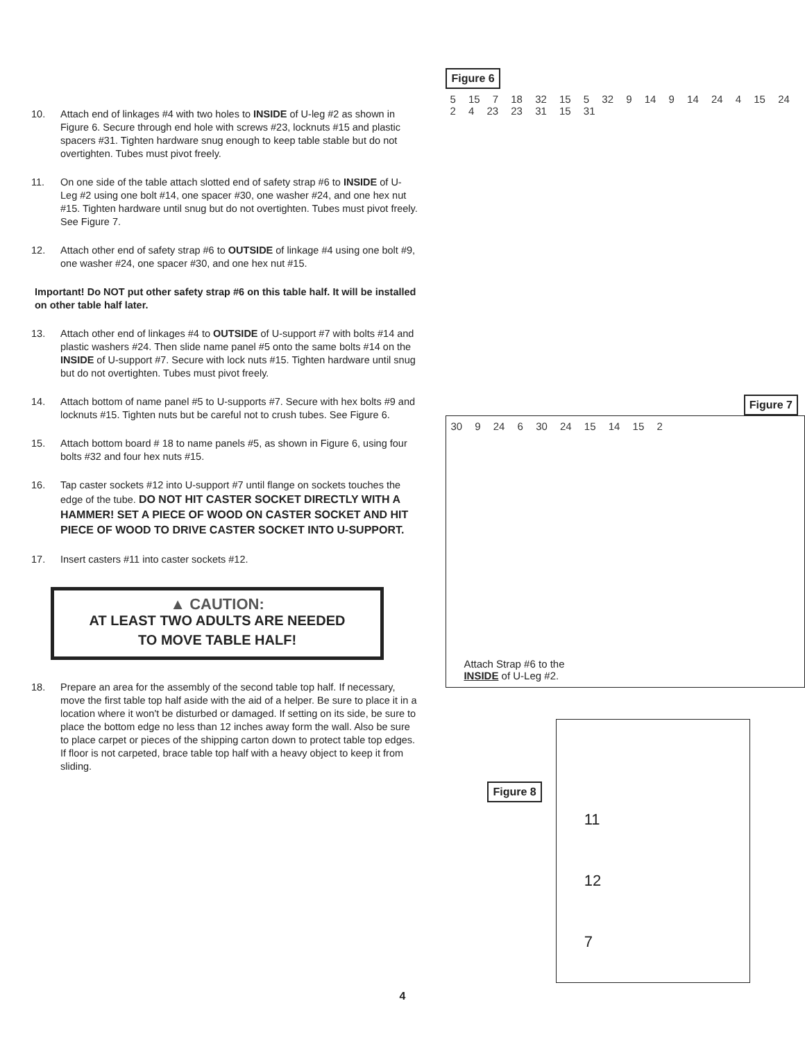10. Attach end of linkages #4 with two holes to INSIDE of U-leg #2 as shown in Figure 6. Secure through end hole with screws #23, locknuts #15 and plastic spacers #31. Tighten hardware snug enough to keep table stable but do not overtighten. Tubes must pivot freely.
11. On one side of the table attach slotted end of safety strap #6 to INSIDE of U-Leg #2 using one bolt #14, one spacer #30, one washer #24, and one hex nut #15. Tighten hardware until snug but do not overtighten. Tubes must pivot freely. See Figure 7.
12. Attach other end of safety strap #6 to OUTSIDE of linkage #4 using one bolt #9, one washer #24, one spacer #30, and one hex nut #15.
Important! Do NOT put other safety strap #6 on this table half. It will be installed on other table half later.
13. Attach other end of linkages #4 to OUTSIDE of U-support #7 with bolts #14 and plastic washers #24. Then slide name panel #5 onto the same bolts #14 on the INSIDE of U-support #7. Secure with lock nuts #15. Tighten hardware until snug but do not overtighten. Tubes must pivot freely.
14. Attach bottom of name panel #5 to U-supports #7. Secure with hex bolts #9 and locknuts #15. Tighten nuts but be careful not to crush tubes. See Figure 6.
15. Attach bottom board # 18 to name panels #5, as shown in Figure 6, using four bolts #32 and four hex nuts #15.
16. Tap caster sockets #12 into U-support #7 until flange on sockets touches the edge of the tube. DO NOT HIT CASTER SOCKET DIRECTLY WITH A HAMMER! SET A PIECE OF WOOD ON CASTER SOCKET AND HIT PIECE OF WOOD TO DRIVE CASTER SOCKET INTO U-SUPPORT.
17. Insert casters #11 into caster sockets #12.
▲ CAUTION:
AT LEAST TWO ADULTS ARE NEEDED
TO MOVE TABLE HALF!
18. Prepare an area for the assembly of the second table top half. If necessary, move the first table top half aside with the aid of a helper. Be sure to place it in a location where it won't be disturbed or damaged. If setting on its side, be sure to place the bottom edge no less than 12 inches away form the wall. Also be sure to place carpet or pieces of the shipping carton down to protect table top edges. If floor is not carpeted, brace table top half with a heavy object to keep it from sliding.
Figure 6
5 15 7 18 32 15 5 32 9 14 9 14 24 4 15 24 2 4 23 23 31 15 31
Figure 7
30 9 24 6 30 24 15 14 15 2
Attach Strap #6 to the
INSIDE of U-Leg #2.
Figure 8
11
12
7
4